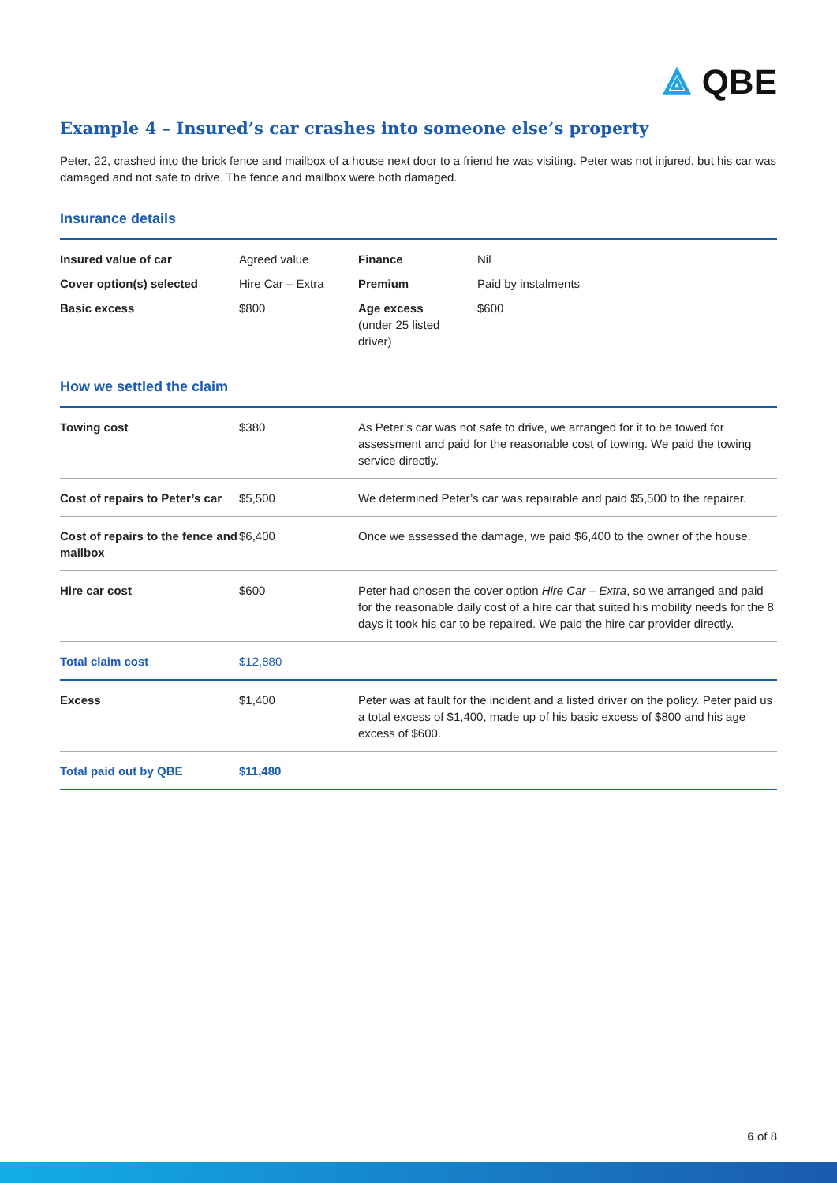⟁ QBE
Example 4 – Insured’s car crashes into someone else’s property
Peter, 22, crashed into the brick fence and mailbox of a house next door to a friend he was visiting. Peter was not injured, but his car was damaged and not safe to drive. The fence and mailbox were both damaged.
Insurance details
| Insured value of car | Agreed value | Finance | Nil |
| Cover option(s) selected | Hire Car – Extra | Premium | Paid by instalments |
| Basic excess | $800 | Age excess (under 25 listed driver) | $600 |
How we settled the claim
| Towing cost | $380 | As Peter’s car was not safe to drive, we arranged for it to be towed for assessment and paid for the reasonable cost of towing. We paid the towing service directly. |
| Cost of repairs to Peter’s car | $5,500 | We determined Peter’s car was repairable and paid $5,500 to the repairer. |
| Cost of repairs to the fence and mailbox | $6,400 | Once we assessed the damage, we paid $6,400 to the owner of the house. |
| Hire car cost | $600 | Peter had chosen the cover option Hire Car – Extra , so we arranged and paid for the reasonable daily cost of a hire car that suited his mobility needs for the 8 days it took his car to be repaired. We paid the hire car provider directly. |
| Total claim cost | $12,880 | |
| Excess | $1,400 | Peter was at fault for the incident and a listed driver on the policy. Peter paid us a total excess of $1,400, made up of his basic excess of $800 and his age excess of $600. |
| Total paid out by QBE | $11,480 | |
6 of 8